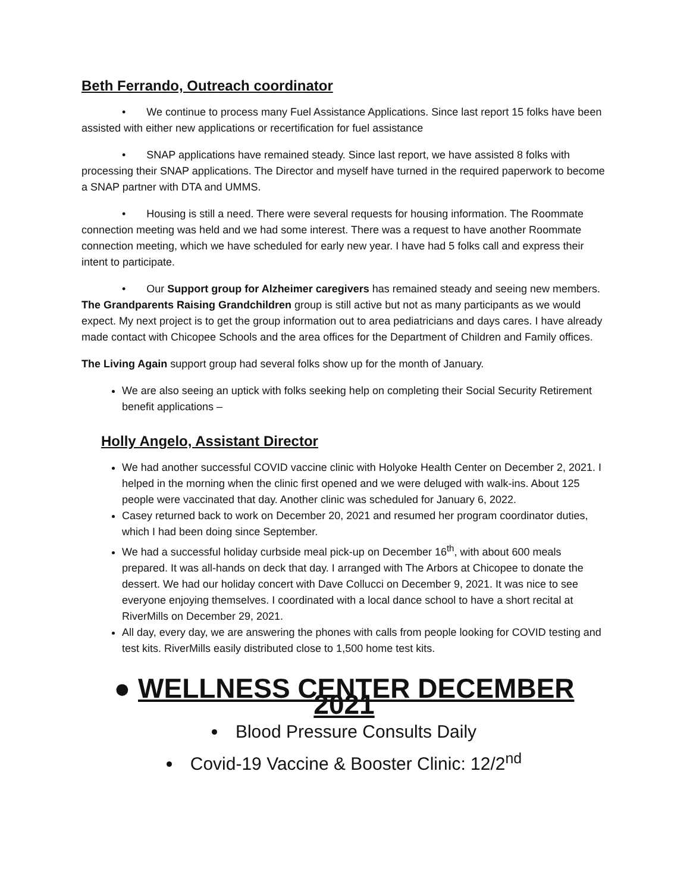Beth Ferrando, Outreach coordinator
• We continue to process many Fuel Assistance Applications. Since last report 15 folks have been assisted with either new applications or recertification for fuel assistance
• SNAP applications have remained steady. Since last report, we have assisted 8 folks with processing their SNAP applications. The Director and myself have turned in the required paperwork to become a SNAP partner with DTA and UMMS.
• Housing is still a need. There were several requests for housing information. The Roommate connection meeting was held and we had some interest. There was a request to have another Roommate connection meeting, which we have scheduled for early new year. I have had 5 folks call and express their intent to participate.
• Our Support group for Alzheimer caregivers has remained steady and seeing new members. The Grandparents Raising Grandchildren group is still active but not as many participants as we would expect. My next project is to get the group information out to area pediatricians and days cares. I have already made contact with Chicopee Schools and the area offices for the Department of Children and Family offices.
The Living Again support group had several folks show up for the month of January.
We are also seeing an uptick with folks seeking help on completing their Social Security Retirement benefit applications –
Holly Angelo, Assistant Director
We had another successful COVID vaccine clinic with Holyoke Health Center on December 2, 2021. I helped in the morning when the clinic first opened and we were deluged with walk-ins. About 125 people were vaccinated that day. Another clinic was scheduled for January 6, 2022.
Casey returned back to work on December 20, 2021 and resumed her program coordinator duties, which I had been doing since September.
We had a successful holiday curbside meal pick-up on December 16<sup>th</sup>, with about 600 meals prepared. It was all-hands on deck that day. I arranged with The Arbors at Chicopee to donate the dessert. We had our holiday concert with Dave Collucci on December 9, 2021. It was nice to see everyone enjoying themselves. I coordinated with a local dance school to have a short recital at RiverMills on December 29, 2021.
All day, every day, we are answering the phones with calls from people looking for COVID testing and test kits. RiverMills easily distributed close to 1,500 home test kits.
● WELLNESS CENTER DECEMBER 2021
Blood Pressure Consults Daily
Covid-19 Vaccine & Booster Clinic: 12/2<sup>nd</sup>